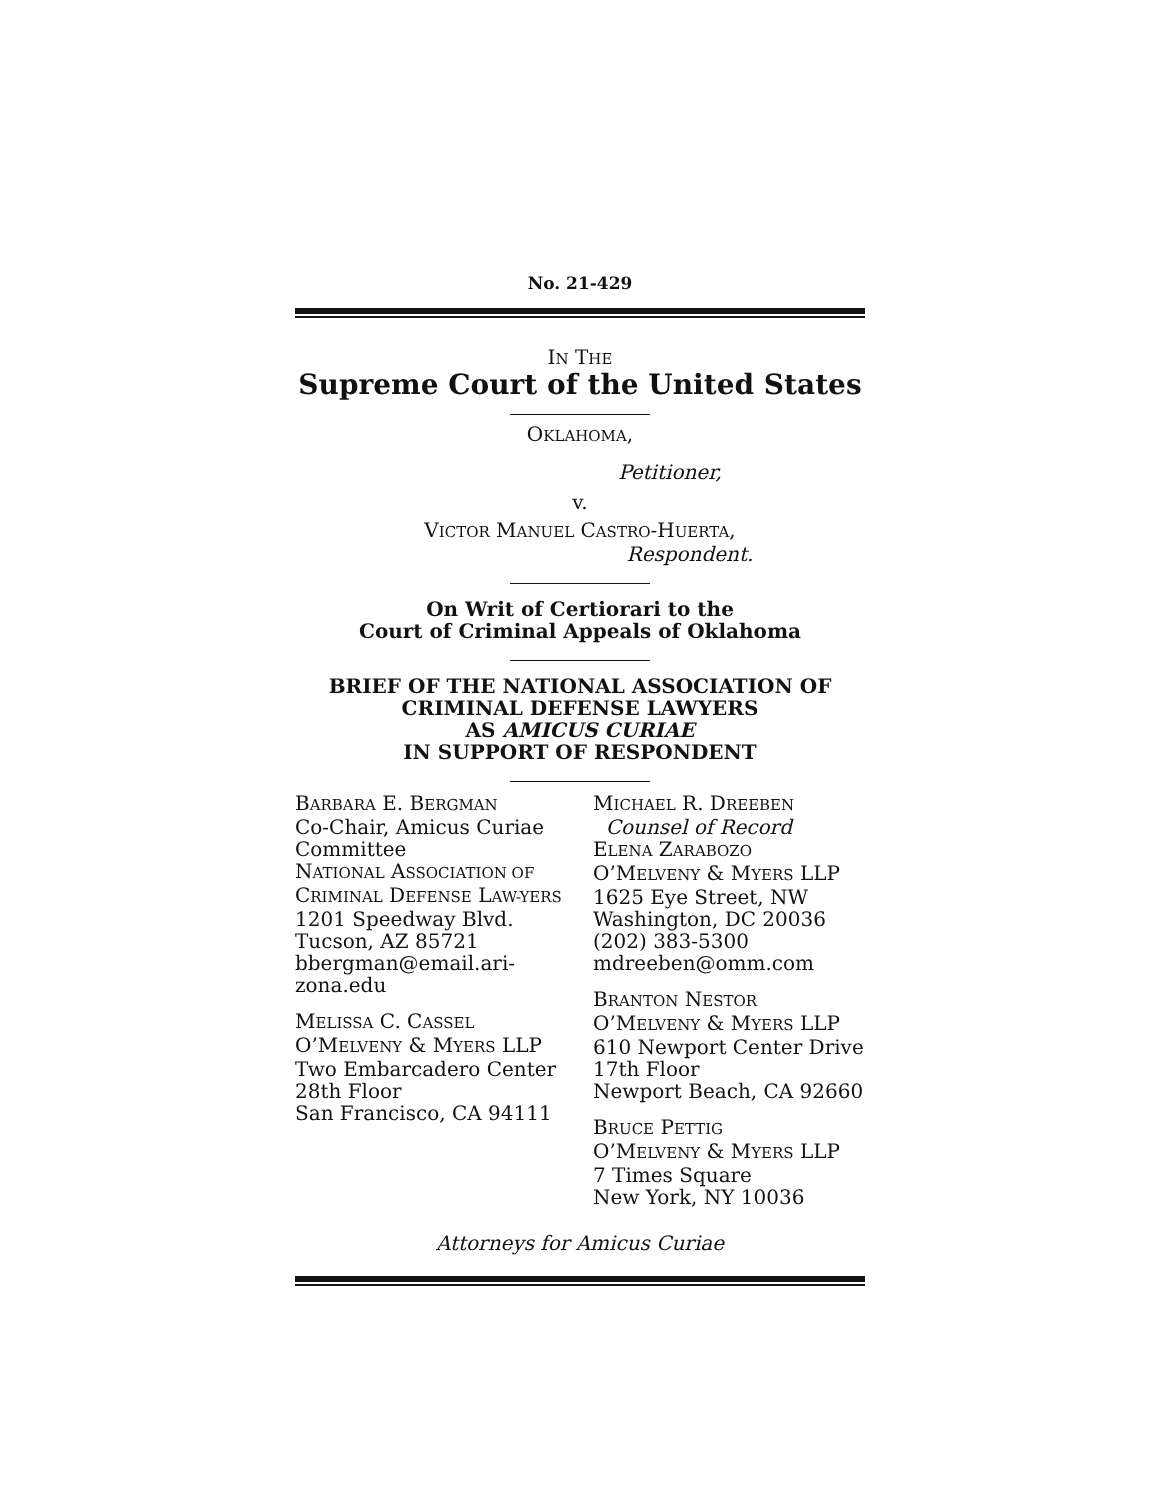No. 21-429
IN THE
Supreme Court of the United States
OKLAHOMA,
Petitioner,
v.
VICTOR MANUEL CASTRO-HUERTA,
Respondent.
On Writ of Certiorari to the
Court of Criminal Appeals of Oklahoma
BRIEF OF THE NATIONAL ASSOCIATION OF CRIMINAL DEFENSE LAWYERS
AS AMICUS CURIAE
IN SUPPORT OF RESPONDENT
BARBARA E. BERGMAN
Co-Chair, Amicus Curiae Committee
NATIONAL ASSOCIATION OF CRIMINAL DEFENSE LAW-YERS
1201 Speedway Blvd.
Tucson, AZ 85721
bbergman@email.ari-zona.edu
MELISSA C. CASSEL
O’MELVENY & MYERS LLP
Two Embarcadero Center
28th Floor
San Francisco, CA 94111
MICHAEL R. DREEBEN
Counsel of Record
ELENA ZARABOZO
O’MELVENY & MYERS LLP
1625 Eye Street, NW
Washington, DC 20036
(202) 383-5300
mdreeben@omm.com
BRANTON NESTOR
O’MELVENY & MYERS LLP
610 Newport Center Drive
17th Floor
Newport Beach, CA 92660
BRUCE PETTIG
O’MELVENY & MYERS LLP
7 Times Square
New York, NY 10036
Attorneys for Amicus Curiae